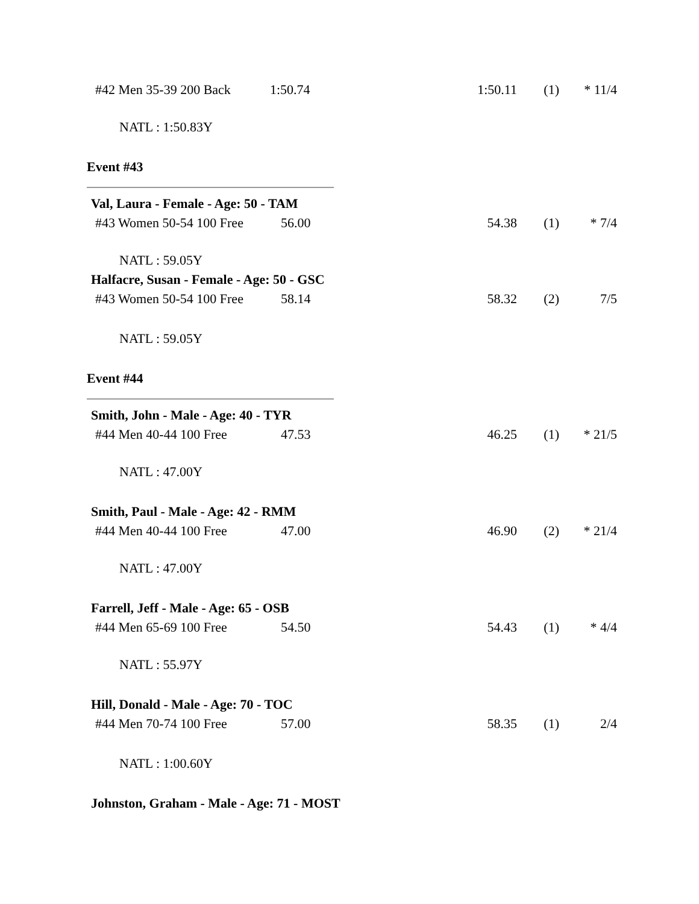#42 Men 35-39 200 Back 1:50.74 1:50.11 (1) * 11/4
NATL : 1:50.83Y
Event #43
Val, Laura - Female - Age: 50 - TAM
#43 Women 50-54 100 Free 56.00 54.38 (1) * 7/4
NATL : 59.05Y
Halfacre, Susan - Female - Age: 50 - GSC
#43 Women 50-54 100 Free 58.14 58.32 (2) 7/5
NATL : 59.05Y
Event #44
Smith, John - Male - Age: 40 - TYR
#44 Men 40-44 100 Free 47.53 46.25 (1) * 21/5
NATL : 47.00Y
Smith, Paul - Male - Age: 42 - RMM
#44 Men 40-44 100 Free 47.00 46.90 (2) * 21/4
NATL : 47.00Y
Farrell, Jeff - Male - Age: 65 - OSB
#44 Men 65-69 100 Free 54.50 54.43 (1) * 4/4
NATL : 55.97Y
Hill, Donald - Male - Age: 70 - TOC
#44 Men 70-74 100 Free 57.00 58.35 (1) 2/4
NATL : 1:00.60Y
Johnston, Graham - Male - Age: 71 - MOST